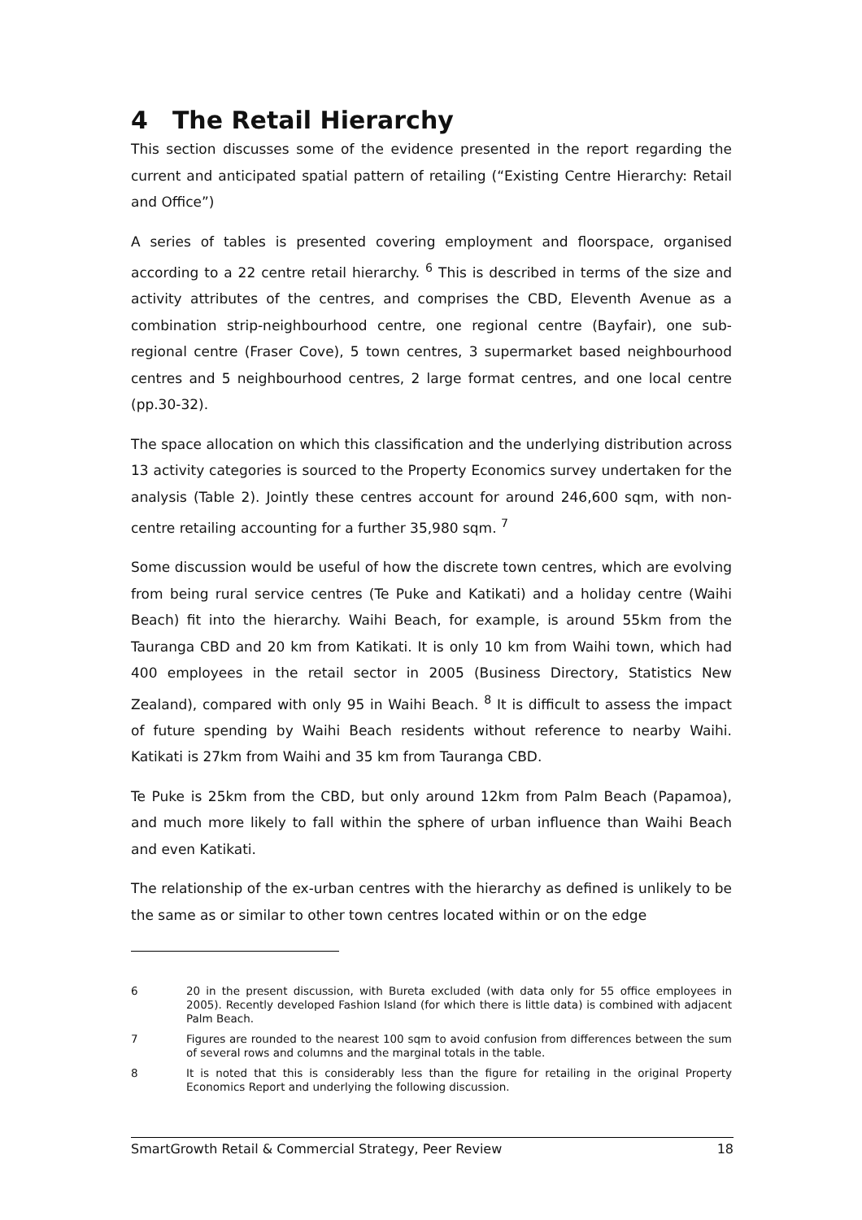4 The Retail Hierarchy
This section discusses some of the evidence presented in the report regarding the current and anticipated spatial pattern of retailing (“Existing Centre Hierarchy: Retail and Office”)
A series of tables is presented covering employment and floorspace, organised according to a 22 centre retail hierarchy. <sup>6</sup> This is described in terms of the size and activity attributes of the centres, and comprises the CBD, Eleventh Avenue as a combination strip-neighbourhood centre, one regional centre (Bayfair), one sub-regional centre (Fraser Cove), 5 town centres, 3 supermarket based neighbourhood centres and 5 neighbourhood centres, 2 large format centres, and one local centre (pp.30-32).
The space allocation on which this classification and the underlying distribution across 13 activity categories is sourced to the Property Economics survey undertaken for the analysis (Table 2). Jointly these centres account for around 246,600 sqm, with non-centre retailing accounting for a further 35,980 sqm. <sup>7</sup>
Some discussion would be useful of how the discrete town centres, which are evolving from being rural service centres (Te Puke and Katikati) and a holiday centre (Waihi Beach) fit into the hierarchy. Waihi Beach, for example, is around 55km from the Tauranga CBD and 20 km from Katikati. It is only 10 km from Waihi town, which had 400 employees in the retail sector in 2005 (Business Directory, Statistics New Zealand), compared with only 95 in Waihi Beach. <sup>8</sup> It is difficult to assess the impact of future spending by Waihi Beach residents without reference to nearby Waihi. Katikati is 27km from Waihi and 35 km from Tauranga CBD.
Te Puke is 25km from the CBD, but only around 12km from Palm Beach (Papamoa), and much more likely to fall within the sphere of urban influence than Waihi Beach and even Katikati.
The relationship of the ex-urban centres with the hierarchy as defined is unlikely to be the same as or similar to other town centres located within or on the edge
6 20 in the present discussion, with Bureta excluded (with data only for 55 office employees in 2005). Recently developed Fashion Island (for which there is little data) is combined with adjacent Palm Beach.
7 Figures are rounded to the nearest 100 sqm to avoid confusion from differences between the sum of several rows and columns and the marginal totals in the table.
8 It is noted that this is considerably less than the figure for retailing in the original Property Economics Report and underlying the following discussion.
SmartGrowth Retail & Commercial Strategy, Peer Review 18